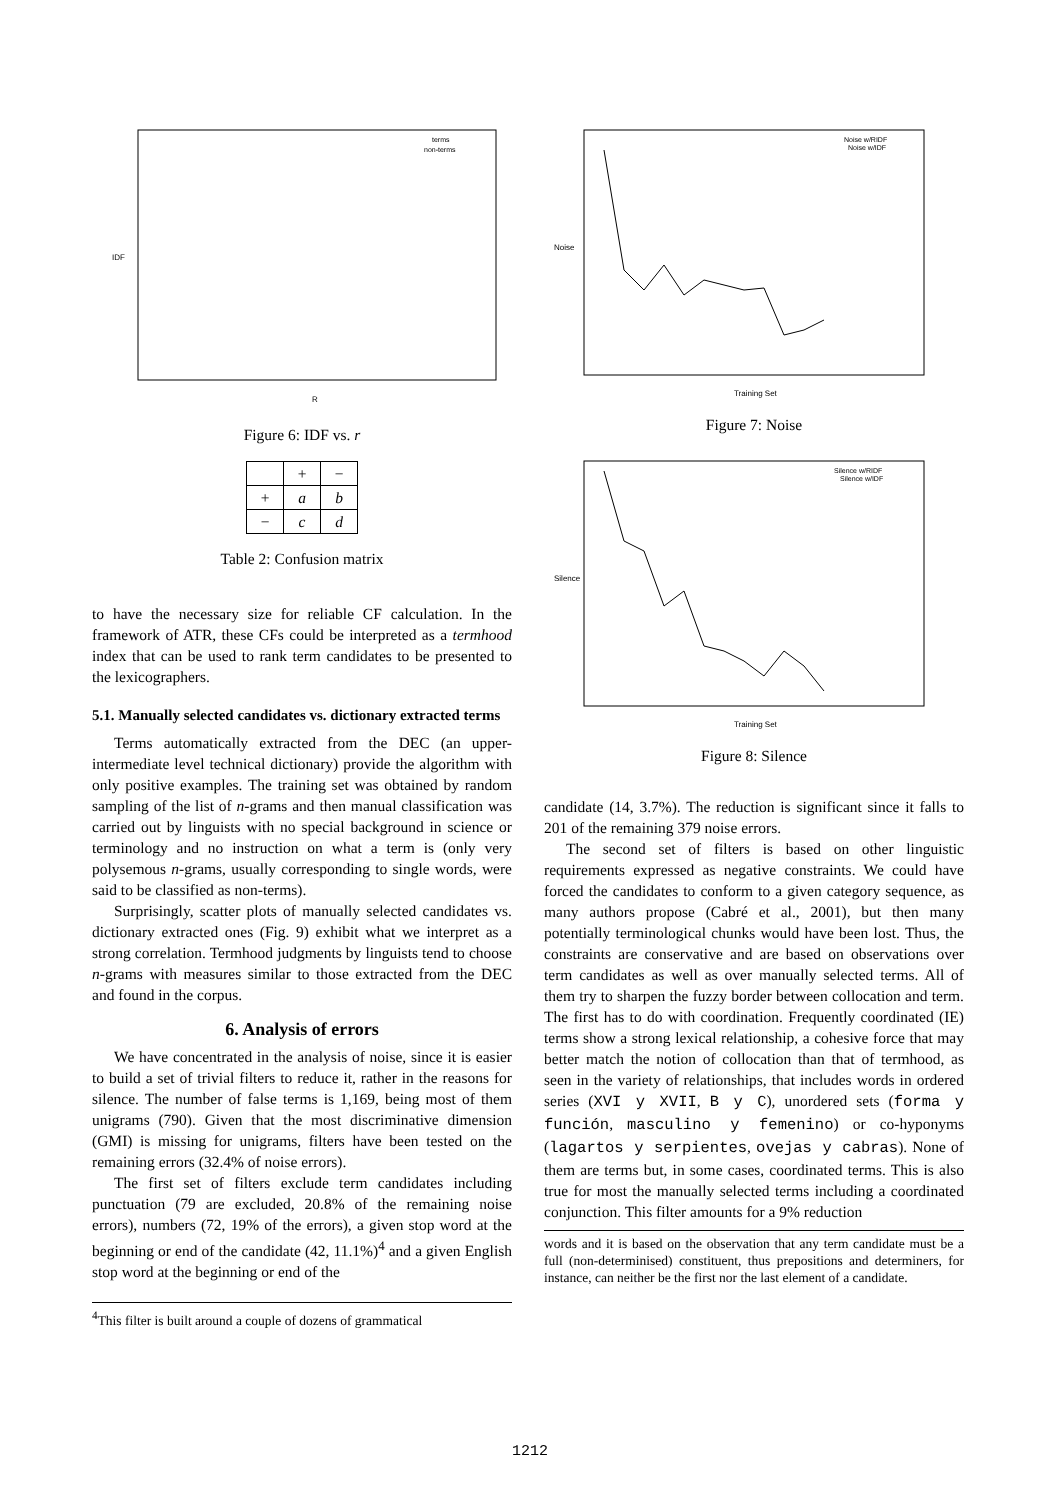IDF
R
terms
non-terms
Figure 6: IDF vs. r
| | + | − |
| --- | --- | --- |
| + | a | b |
| − | c | d |
Table 2: Confusion matrix
to have the necessary size for reliable CF calculation. In the framework of ATR, these CFs could be interpreted as a termhood index that can be used to rank term candidates to be presented to the lexicographers.
5.1. Manually selected candidates vs. dictionary extracted terms
Terms automatically extracted from the DEC (an upper-intermediate level technical dictionary) provide the algorithm with only positive examples. The training set was obtained by random sampling of the list of n-grams and then manual classification was carried out by linguists with no special background in science or terminology and no instruction on what a term is (only very polysemous n-grams, usually corresponding to single words, were said to be classified as non-terms).
Surprisingly, scatter plots of manually selected candidates vs. dictionary extracted ones (Fig. 9) exhibit what we interpret as a strong correlation. Termhood judgments by linguists tend to choose n-grams with measures similar to those extracted from the DEC and found in the corpus.
6. Analysis of errors
We have concentrated in the analysis of noise, since it is easier to build a set of trivial filters to reduce it, rather in the reasons for silence. The number of false terms is 1,169, being most of them unigrams (790). Given that the most discriminative dimension (GMI) is missing for unigrams, filters have been tested on the remaining errors (32.4% of noise errors).
The first set of filters exclude term candidates including punctuation (79 are excluded, 20.8% of the remaining noise errors), numbers (72, 19% of the errors), a given stop word at the beginning or end of the candidate (42, 11.1%)<sup>4</sup> and a given English stop word at the beginning or end of the
<sup>4</sup> This filter is built around a couple of dozens of grammatical
Noise
Training Set
Noise w/RIDF
Noise w/IDF
Figure 7: Noise
Silence
Training Set
Silence w/RIDF
Silence w/IDF
Figure 8: Silence
candidate (14, 3.7%). The reduction is significant since it falls to 201 of the remaining 379 noise errors.
The second set of filters is based on other linguistic requirements expressed as negative constraints. We could have forced the candidates to conform to a given category sequence, as many authors propose (Cabré et al., 2001), but then many potentially terminological chunks would have been lost. Thus, the constraints are conservative and are based on observations over term candidates as well as over manually selected terms. All of them try to sharpen the fuzzy border between collocation and term. The first has to do with coordination. Frequently coordinated (IE) terms show a strong lexical relationship, a cohesive force that may better match the notion of collocation than that of termhood, as seen in the variety of relationships, that includes words in ordered series (XVI y XVII, B y C), unordered sets (forma y función, masculino y femenino) or co-hyponyms (lagartos y serpientes, ovejas y cabras). None of them are terms but, in some cases, coordinated terms. This is also true for most the manually selected terms including a coordinated conjunction. This filter amounts for a 9% reduction
words and it is based on the observation that any term candidate must be a full (non-determinised) constituent, thus prepositions and determiners, for instance, can neither be the first nor the last element of a candidate.
1212